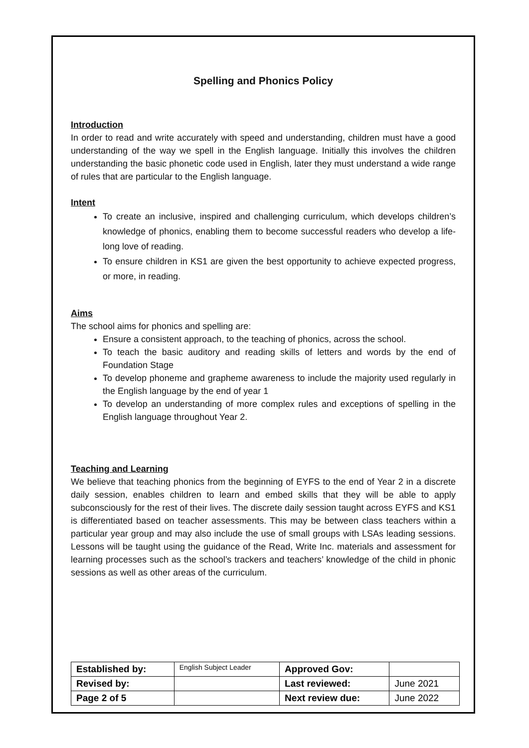Spelling and Phonics Policy
Introduction
In order to read and write accurately with speed and understanding, children must have a good understanding of the way we spell in the English language. Initially this involves the children understanding the basic phonetic code used in English, later they must understand a wide range of rules that are particular to the English language.
Intent
To create an inclusive, inspired and challenging curriculum, which develops children’s knowledge of phonics, enabling them to become successful readers who develop a life-long love of reading.
To ensure children in KS1 are given the best opportunity to achieve expected progress, or more, in reading.
Aims
The school aims for phonics and spelling are:
Ensure a consistent approach, to the teaching of phonics, across the school.
To teach the basic auditory and reading skills of letters and words by the end of Foundation Stage
To develop phoneme and grapheme awareness to include the majority used regularly in the English language by the end of year 1
To develop an understanding of more complex rules and exceptions of spelling in the English language throughout Year 2.
Teaching and Learning
We believe that teaching phonics from the beginning of EYFS to the end of Year 2 in a discrete daily session, enables children to learn and embed skills that they will be able to apply subconsciously for the rest of their lives. The discrete daily session taught across EYFS and KS1 is differentiated based on teacher assessments. This may be between class teachers within a particular year group and may also include the use of small groups with LSAs leading sessions. Lessons will be taught using the guidance of the Read, Write Inc. materials and assessment for learning processes such as the school’s trackers and teachers’ knowledge of the child in phonic sessions as well as other areas of the curriculum.
| Established by: | English Subject Leader | Approved Gov: | |
| Revised by: | | Last reviewed: | June 2021 |
| Page 2 of 5 | | Next review due: | June 2022 |